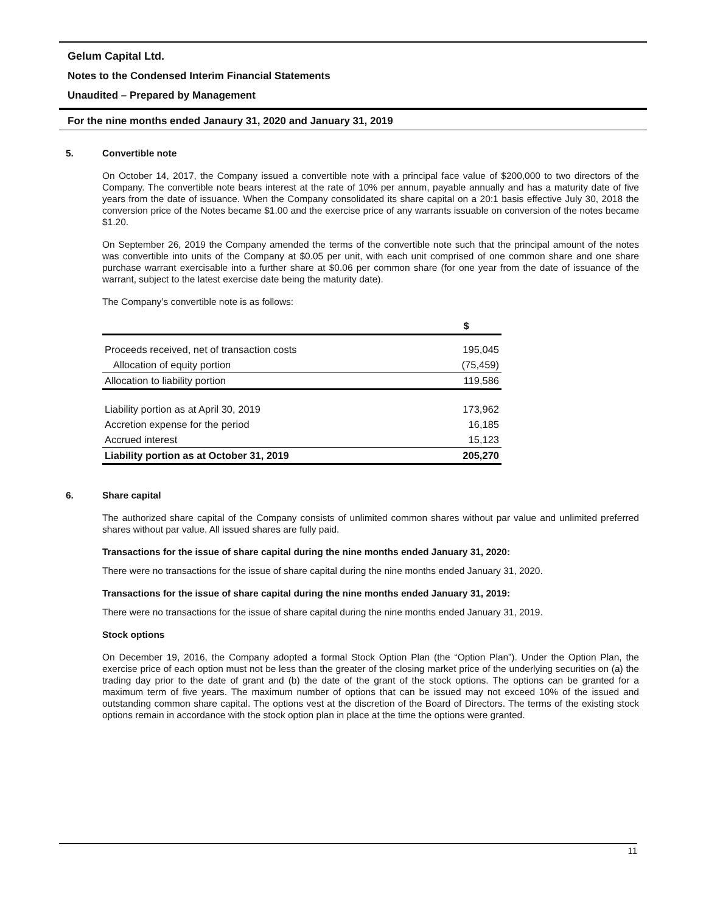Gelum Capital Ltd.
Notes to the Condensed Interim Financial Statements
Unaudited – Prepared by Management
For the nine months ended Janaury 31, 2020 and January 31, 2019
5. Convertible note
On October 14, 2017, the Company issued a convertible note with a principal face value of $200,000 to two directors of the Company. The convertible note bears interest at the rate of 10% per annum, payable annually and has a maturity date of five years from the date of issuance. When the Company consolidated its share capital on a 20:1 basis effective July 30, 2018 the conversion price of the Notes became $1.00 and the exercise price of any warrants issuable on conversion of the notes became $1.20.
On September 26, 2019 the Company amended the terms of the convertible note such that the principal amount of the notes was convertible into units of the Company at $0.05 per unit, with each unit comprised of one common share and one share purchase warrant exercisable into a further share at $0.06 per common share (for one year from the date of issuance of the warrant, subject to the latest exercise date being the maturity date).
The Company’s convertible note is as follows:
| | $ |
| --- | --- |
| Proceeds received, net of transaction costs | 195,045 |
| Allocation of equity portion | (75,459) |
| Allocation to liability portion | 119,586 |
| Liability portion as at April 30, 2019 | 173,962 |
| Accretion expense for the period | 16,185 |
| Accrued interest | 15,123 |
| Liability portion as at October 31, 2019 | 205,270 |
6. Share capital
The authorized share capital of the Company consists of unlimited common shares without par value and unlimited preferred shares without par value. All issued shares are fully paid.
Transactions for the issue of share capital during the nine months ended January 31, 2020:
There were no transactions for the issue of share capital during the nine months ended January 31, 2020.
Transactions for the issue of share capital during the nine months ended January 31, 2019:
There were no transactions for the issue of share capital during the nine months ended January 31, 2019.
Stock options
On December 19, 2016, the Company adopted a formal Stock Option Plan (the “Option Plan”). Under the Option Plan, the exercise price of each option must not be less than the greater of the closing market price of the underlying securities on (a) the trading day prior to the date of grant and (b) the date of the grant of the stock options. The options can be granted for a maximum term of five years. The maximum number of options that can be issued may not exceed 10% of the issued and outstanding common share capital. The options vest at the discretion of the Board of Directors. The terms of the existing stock options remain in accordance with the stock option plan in place at the time the options were granted.
11